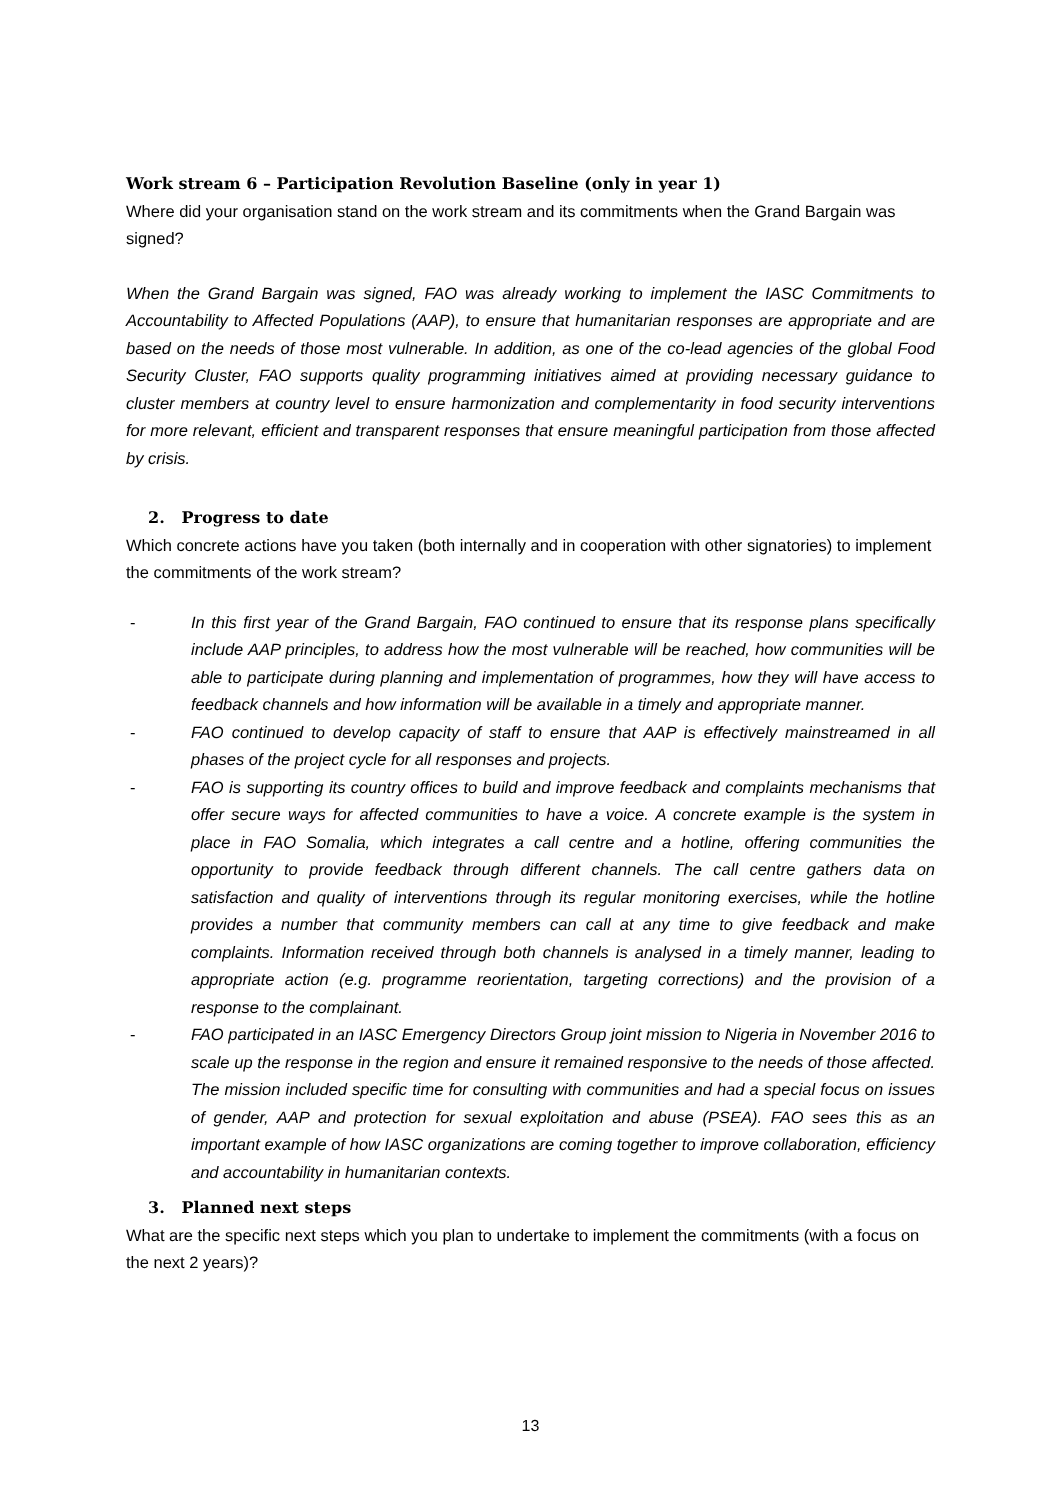Work stream 6 – Participation Revolution Baseline (only in year 1)
Where did your organisation stand on the work stream and its commitments when the Grand Bargain was signed?
When the Grand Bargain was signed, FAO was already working to implement the IASC Commitments to Accountability to Affected Populations (AAP), to ensure that humanitarian responses are appropriate and are based on the needs of those most vulnerable. In addition, as one of the co-lead agencies of the global Food Security Cluster, FAO supports quality programming initiatives aimed at providing necessary guidance to cluster members at country level to ensure harmonization and complementarity in food security interventions for more relevant, efficient and transparent responses that ensure meaningful participation from those affected by crisis.
2. Progress to date
Which concrete actions have you taken (both internally and in cooperation with other signatories) to implement the commitments of the work stream?
- In this first year of the Grand Bargain, FAO continued to ensure that its response plans specifically include AAP principles, to address how the most vulnerable will be reached, how communities will be able to participate during planning and implementation of programmes, how they will have access to feedback channels and how information will be available in a timely and appropriate manner.
- FAO continued to develop capacity of staff to ensure that AAP is effectively mainstreamed in all phases of the project cycle for all responses and projects.
- FAO is supporting its country offices to build and improve feedback and complaints mechanisms that offer secure ways for affected communities to have a voice. A concrete example is the system in place in FAO Somalia, which integrates a call centre and a hotline, offering communities the opportunity to provide feedback through different channels. The call centre gathers data on satisfaction and quality of interventions through its regular monitoring exercises, while the hotline provides a number that community members can call at any time to give feedback and make complaints. Information received through both channels is analysed in a timely manner, leading to appropriate action (e.g. programme reorientation, targeting corrections) and the provision of a response to the complainant.
- FAO participated in an IASC Emergency Directors Group joint mission to Nigeria in November 2016 to scale up the response in the region and ensure it remained responsive to the needs of those affected. The mission included specific time for consulting with communities and had a special focus on issues of gender, AAP and protection for sexual exploitation and abuse (PSEA). FAO sees this as an important example of how IASC organizations are coming together to improve collaboration, efficiency and accountability in humanitarian contexts.
3. Planned next steps
What are the specific next steps which you plan to undertake to implement the commitments (with a focus on the next 2 years)?
13